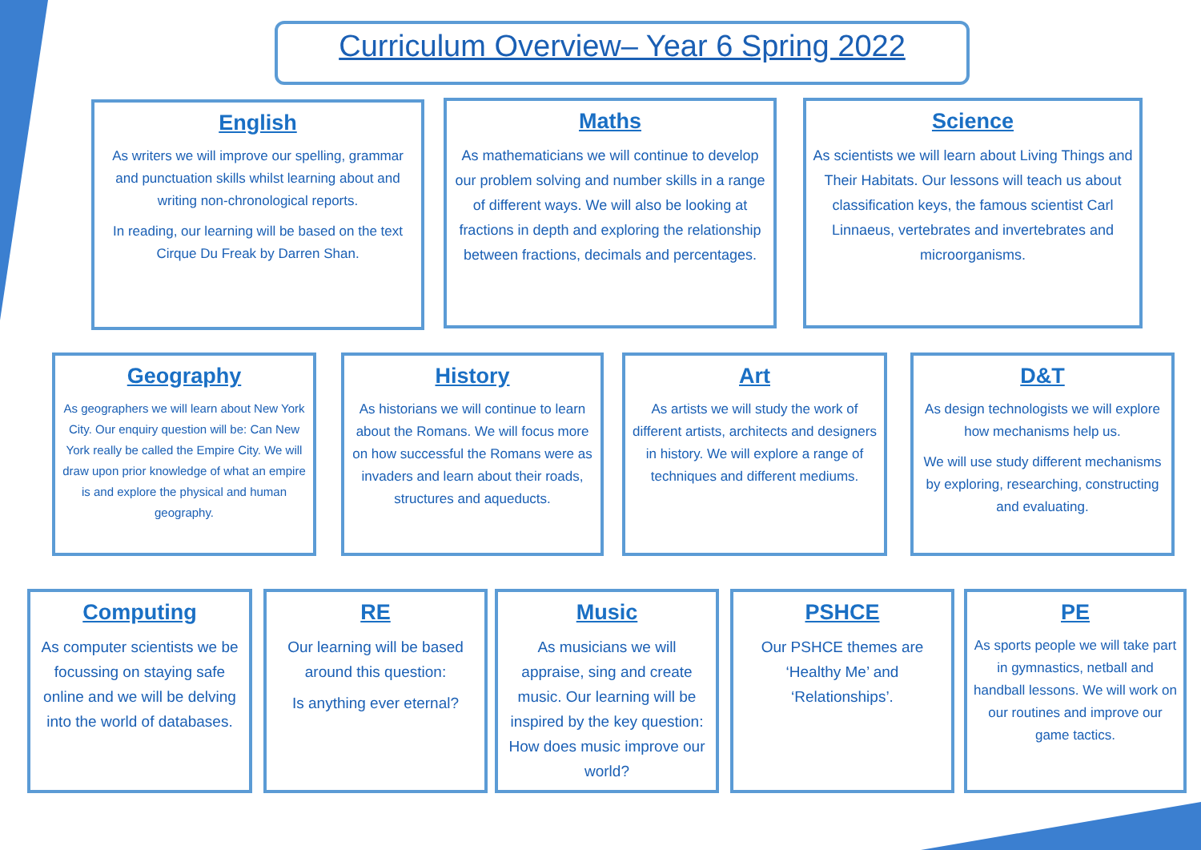Curriculum Overview– Year 6 Spring 2022
English
As writers we will improve our spelling, grammar and punctuation skills whilst learning about and writing non-chronological reports.
In reading, our learning will be based on the text Cirque Du Freak by Darren Shan.
Maths
As mathematicians we will continue to develop our problem solving and number skills in a range of different ways. We will also be looking at fractions in depth and exploring the relationship between fractions, decimals and percentages.
Science
As scientists we will learn about Living Things and Their Habitats. Our lessons will teach us about classification keys, the famous scientist Carl Linnaeus, vertebrates and invertebrates and microorganisms.
Geography
As geographers we will learn about New York City. Our enquiry question will be: Can New York really be called the Empire City. We will draw upon prior knowledge of what an empire is and explore the physical and human geography.
History
As historians we will continue to learn about the Romans. We will focus more on how successful the Romans were as invaders and learn about their roads, structures and aqueducts.
Art
As artists we will study the work of different artists, architects and designers in history. We will explore a range of techniques and different mediums.
D&T
As design technologists we will explore how mechanisms help us.
We will use study different mechanisms by exploring, researching, constructing and evaluating.
Computing
As computer scientists we be focussing on staying safe online and we will be delving into the world of databases.
RE
Our learning will be based around this question:
Is anything ever eternal?
Music
As musicians we will appraise, sing and create music. Our learning will be inspired by the key question: How does music improve our world?
PSHCE
Our PSHCE themes are ‘Healthy Me’ and ‘Relationships’.
PE
As sports people we will take part in gymnastics, netball and handball lessons. We will work on our routines and improve our game tactics.